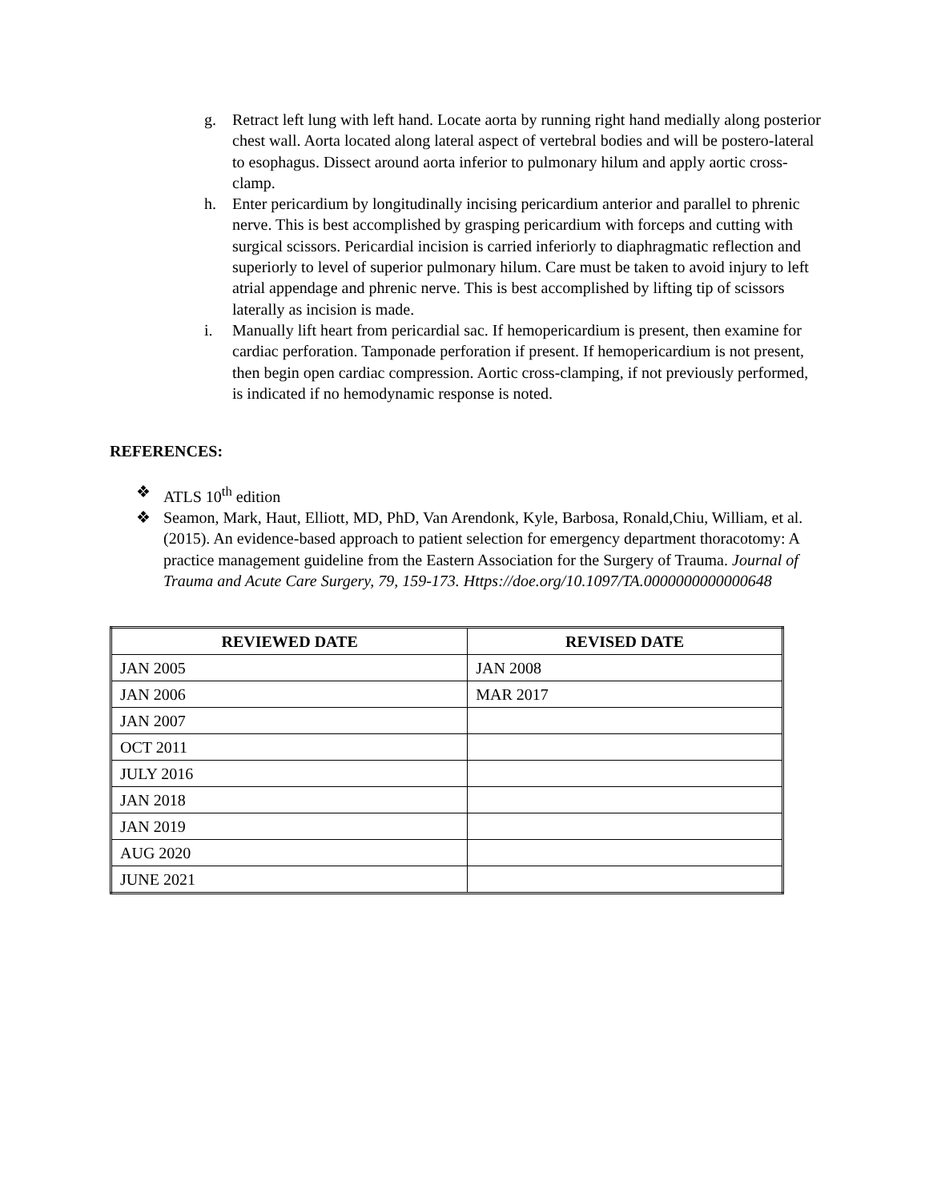g. Retract left lung with left hand. Locate aorta by running right hand medially along posterior chest wall. Aorta located along lateral aspect of vertebral bodies and will be postero-lateral to esophagus. Dissect around aorta inferior to pulmonary hilum and apply aortic cross-clamp.
h. Enter pericardium by longitudinally incising pericardium anterior and parallel to phrenic nerve. This is best accomplished by grasping pericardium with forceps and cutting with surgical scissors. Pericardial incision is carried inferiorly to diaphragmatic reflection and superiorly to level of superior pulmonary hilum. Care must be taken to avoid injury to left atrial appendage and phrenic nerve. This is best accomplished by lifting tip of scissors laterally as incision is made.
i. Manually lift heart from pericardial sac. If hemopericardium is present, then examine for cardiac perforation. Tamponade perforation if present. If hemopericardium is not present, then begin open cardiac compression. Aortic cross-clamping, if not previously performed, is indicated if no hemodynamic response is noted.
REFERENCES:
❖ ATLS 10<sup>th</sup> edition
❖ Seamon, Mark, Haut, Elliott, MD, PhD, Van Arendonk, Kyle, Barbosa, Ronald,Chiu, William, et al. (2015). An evidence-based approach to patient selection for emergency department thoracotomy: A practice management guideline from the Eastern Association for the Surgery of Trauma. Journal of Trauma and Acute Care Surgery, 79, 159-173. Https://doe.org/10.1097/TA.0000000000000648
| REVIEWED DATE | REVISED DATE |
| --- | --- |
| JAN 2005 | JAN 2008 |
| JAN 2006 | MAR 2017 |
| JAN 2007 | |
| OCT 2011 | |
| JULY 2016 | |
| JAN 2018 | |
| JAN 2019 | |
| AUG 2020 | |
| JUNE 2021 | |